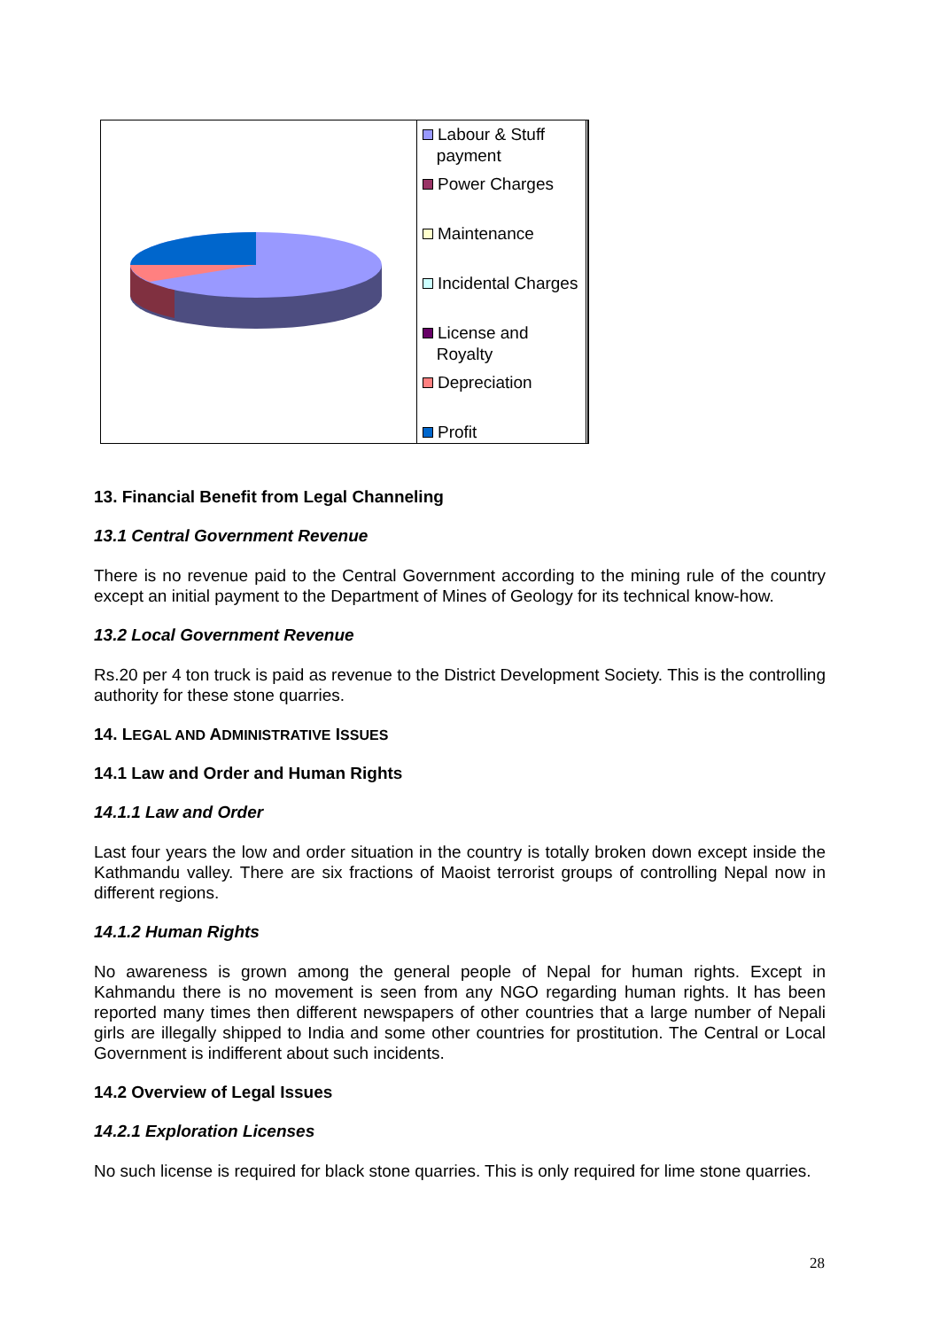Labour & Stuff
payment
Power Charges
Maintenance
Incidental Charges
License and
Royalty
Depreciation
Profit
13. Financial Benefit from Legal Channeling
13.1 Central Government Revenue
There is no revenue paid to the Central Government according to the mining rule of the country except an initial payment to the Department of Mines of Geology for its technical know-how.
13.2 Local Government Revenue
Rs.20 per 4 ton truck is paid as revenue to the District Development Society. This is the controlling authority for these stone quarries.
14. LEGAL AND ADMINISTRATIVE ISSUES
14.1 Law and Order and Human Rights
14.1.1 Law and Order
Last four years the low and order situation in the country is totally broken down except inside the Kathmandu valley. There are six fractions of Maoist terrorist groups of controlling Nepal now in different regions.
14.1.2 Human Rights
No awareness is grown among the general people of Nepal for human rights. Except in Kahmandu there is no movement is seen from any NGO regarding human rights. It has been reported many times then different newspapers of other countries that a large number of Nepali girls are illegally shipped to India and some other countries for prostitution. The Central or Local Government is indifferent about such incidents.
14.2 Overview of Legal Issues
14.2.1 Exploration Licenses
No such license is required for black stone quarries. This is only required for lime stone quarries.
28